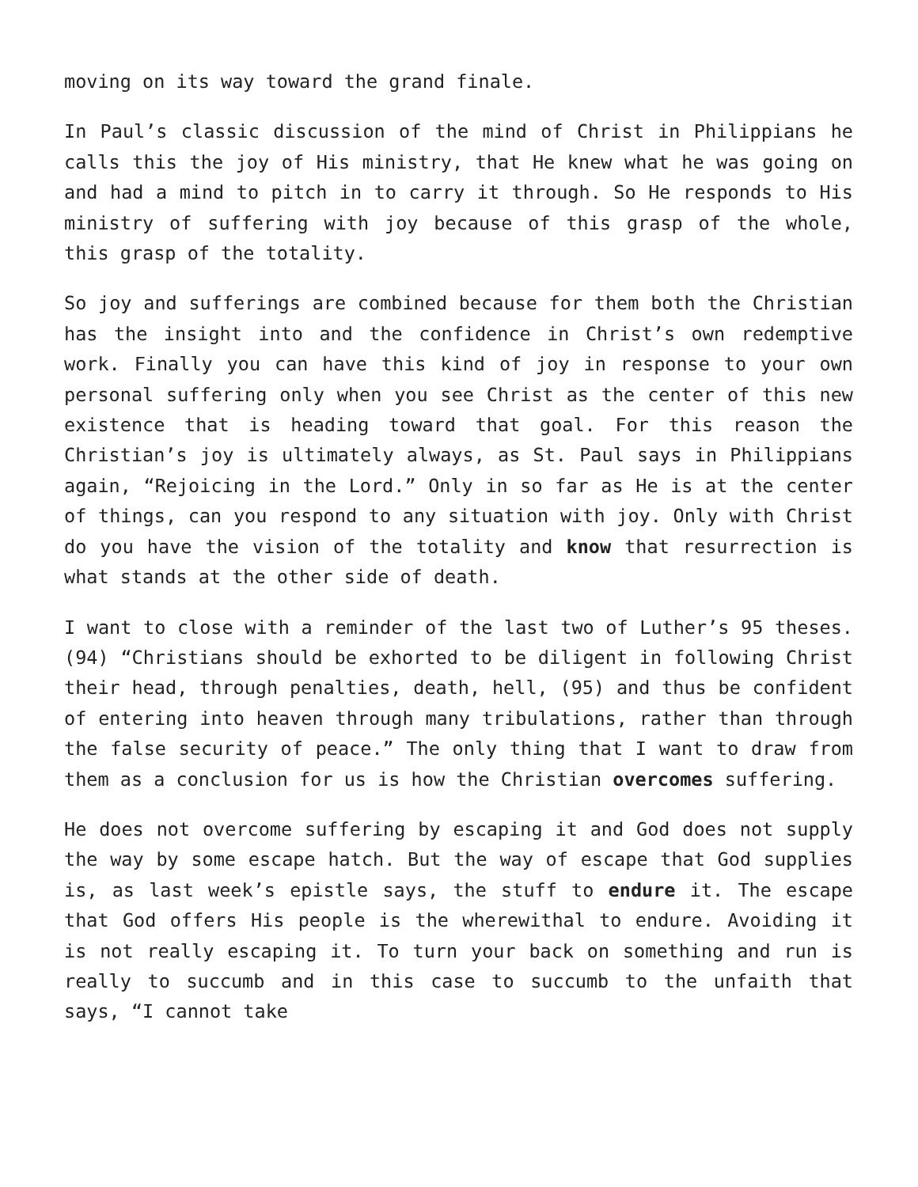moving on its way toward the grand finale.
In Paul’s classic discussion of the mind of Christ in Philippians he calls this the joy of His ministry, that He knew what he was going on and had a mind to pitch in to carry it through. So He responds to His ministry of suffering with joy because of this grasp of the whole, this grasp of the totality.
So joy and sufferings are combined because for them both the Christian has the insight into and the confidence in Christ’s own redemptive work. Finally you can have this kind of joy in response to your own personal suffering only when you see Christ as the center of this new existence that is heading toward that goal. For this reason the Christian’s joy is ultimately always, as St. Paul says in Philippians again, “Rejoicing in the Lord.” Only in so far as He is at the center of things, can you respond to any situation with joy. Only with Christ do you have the vision of the totality and know that resurrection is what stands at the other side of death.
I want to close with a reminder of the last two of Luther’s 95 theses. (94) “Christians should be exhorted to be diligent in following Christ their head, through penalties, death, hell, (95) and thus be confident of entering into heaven through many tribulations, rather than through the false security of peace.” The only thing that I want to draw from them as a conclusion for us is how the Christian overcomes suffering.
He does not overcome suffering by escaping it and God does not supply the way by some escape hatch. But the way of escape that God supplies is, as last week’s epistle says, the stuff to endure it. The escape that God offers His people is the wherewithal to endure. Avoiding it is not really escaping it. To turn your back on something and run is really to succumb and in this case to succumb to the unfaith that says, “I cannot take